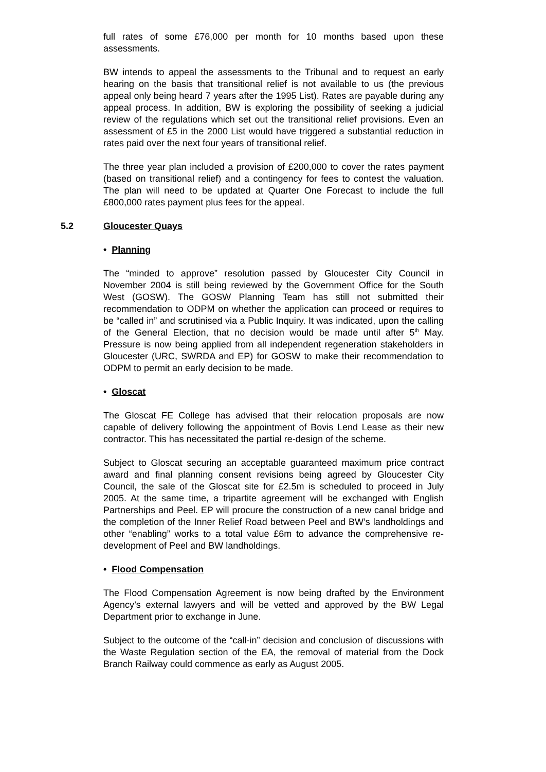full rates of some £76,000 per month for 10 months based upon these assessments.
BW intends to appeal the assessments to the Tribunal and to request an early hearing on the basis that transitional relief is not available to us (the previous appeal only being heard 7 years after the 1995 List). Rates are payable during any appeal process. In addition, BW is exploring the possibility of seeking a judicial review of the regulations which set out the transitional relief provisions. Even an assessment of £5 in the 2000 List would have triggered a substantial reduction in rates paid over the next four years of transitional relief.
The three year plan included a provision of £200,000 to cover the rates payment (based on transitional relief) and a contingency for fees to contest the valuation. The plan will need to be updated at Quarter One Forecast to include the full £800,000 rates payment plus fees for the appeal.
5.2 Gloucester Quays
• Planning
The “minded to approve” resolution passed by Gloucester City Council in November 2004 is still being reviewed by the Government Office for the South West (GOSW). The GOSW Planning Team has still not submitted their recommendation to ODPM on whether the application can proceed or requires to be “called in” and scrutinised via a Public Inquiry. It was indicated, upon the calling of the General Election, that no decision would be made until after 5<sup>th</sup> May. Pressure is now being applied from all independent regeneration stakeholders in Gloucester (URC, SWRDA and EP) for GOSW to make their recommendation to ODPM to permit an early decision to be made.
• Gloscat
The Gloscat FE College has advised that their relocation proposals are now capable of delivery following the appointment of Bovis Lend Lease as their new contractor. This has necessitated the partial re-design of the scheme.
Subject to Gloscat securing an acceptable guaranteed maximum price contract award and final planning consent revisions being agreed by Gloucester City Council, the sale of the Gloscat site for £2.5m is scheduled to proceed in July 2005. At the same time, a tripartite agreement will be exchanged with English Partnerships and Peel. EP will procure the construction of a new canal bridge and the completion of the Inner Relief Road between Peel and BW’s landholdings and other “enabling” works to a total value £6m to advance the comprehensive re-development of Peel and BW landholdings.
• Flood Compensation
The Flood Compensation Agreement is now being drafted by the Environment Agency’s external lawyers and will be vetted and approved by the BW Legal Department prior to exchange in June.
Subject to the outcome of the “call-in” decision and conclusion of discussions with the Waste Regulation section of the EA, the removal of material from the Dock Branch Railway could commence as early as August 2005.